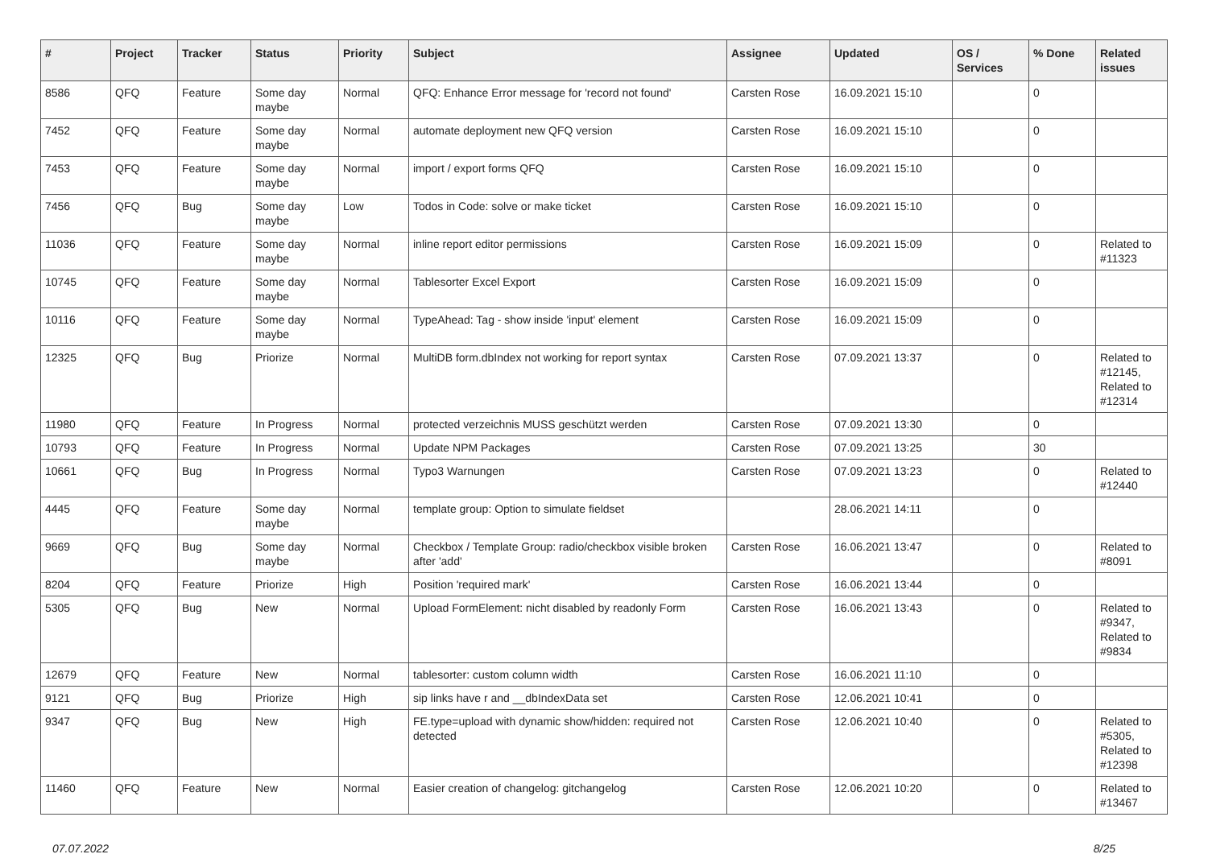| # | Project | Tracker | Status | Priority | Subject | Assignee | Updated | OS / Services | % Done | Related issues |
| --- | --- | --- | --- | --- | --- | --- | --- | --- | --- | --- |
| 8586 | QFQ | Feature | Some day maybe | Normal | QFQ: Enhance Error message for 'record not found' | Carsten Rose | 16.09.2021 15:10 | | 0 | |
| 7452 | QFQ | Feature | Some day maybe | Normal | automate deployment new QFQ version | Carsten Rose | 16.09.2021 15:10 | | 0 | |
| 7453 | QFQ | Feature | Some day maybe | Normal | import / export forms QFQ | Carsten Rose | 16.09.2021 15:10 | | 0 | |
| 7456 | QFQ | Bug | Some day maybe | Low | Todos in Code: solve or make ticket | Carsten Rose | 16.09.2021 15:10 | | 0 | |
| 11036 | QFQ | Feature | Some day maybe | Normal | inline report editor permissions | Carsten Rose | 16.09.2021 15:09 | | 0 | Related to #11323 |
| 10745 | QFQ | Feature | Some day maybe | Normal | Tablesorter Excel Export | Carsten Rose | 16.09.2021 15:09 | | 0 | |
| 10116 | QFQ | Feature | Some day maybe | Normal | TypeAhead: Tag - show inside 'input' element | Carsten Rose | 16.09.2021 15:09 | | 0 | |
| 12325 | QFQ | Bug | Priorize | Normal | MultiDB form.dbIndex not working for report syntax | Carsten Rose | 07.09.2021 13:37 | | 0 | Related to #12145, Related to #12314 |
| 11980 | QFQ | Feature | In Progress | Normal | protected verzeichnis MUSS geschützt werden | Carsten Rose | 07.09.2021 13:30 | | 0 | |
| 10793 | QFQ | Feature | In Progress | Normal | Update NPM Packages | Carsten Rose | 07.09.2021 13:25 | | 30 | |
| 10661 | QFQ | Bug | In Progress | Normal | Typo3 Warnungen | Carsten Rose | 07.09.2021 13:23 | | 0 | Related to #12440 |
| 4445 | QFQ | Feature | Some day maybe | Normal | template group: Option to simulate fieldset | | 28.06.2021 14:11 | | 0 | |
| 9669 | QFQ | Bug | Some day maybe | Normal | Checkbox / Template Group: radio/checkbox visible broken after 'add' | Carsten Rose | 16.06.2021 13:47 | | 0 | Related to #8091 |
| 8204 | QFQ | Feature | Priorize | High | Position 'required mark' | Carsten Rose | 16.06.2021 13:44 | | 0 | |
| 5305 | QFQ | Bug | New | Normal | Upload FormElement: nicht disabled by readonly Form | Carsten Rose | 16.06.2021 13:43 | | 0 | Related to #9347, Related to #9834 |
| 12679 | QFQ | Feature | New | Normal | tablesorter: custom column width | Carsten Rose | 16.06.2021 11:10 | | 0 | |
| 9121 | QFQ | Bug | Priorize | High | sip links have r and __dbIndexData set | Carsten Rose | 12.06.2021 10:41 | | 0 | |
| 9347 | QFQ | Bug | New | High | FE.type=upload with dynamic show/hidden: required not detected | Carsten Rose | 12.06.2021 10:40 | | 0 | Related to #5305, Related to #12398 |
| 11460 | QFQ | Feature | New | Normal | Easier creation of changelog: gitchangelog | Carsten Rose | 12.06.2021 10:20 | | 0 | Related to #13467 |
07.07.2022 8/25